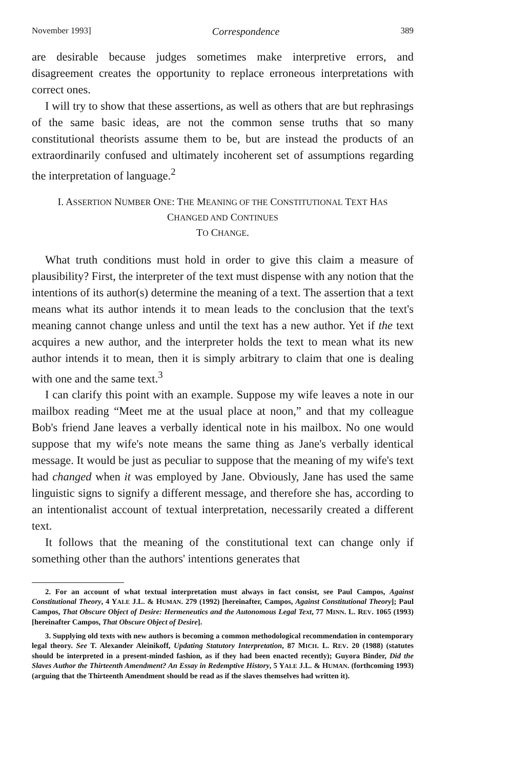November 1993] Correspondence 389
are desirable because judges sometimes make interpretive errors, and disagreement creates the opportunity to replace erroneous interpretations with correct ones.
I will try to show that these assertions, as well as others that are but rephrasings of the same basic ideas, are not the common sense truths that so many constitutional theorists assume them to be, but are instead the products of an extraordinarily confused and ultimately incoherent set of assumptions regarding the interpretation of language.<sup>2</sup>
I. ASSERTION NUMBER ONE: THE MEANING OF THE CONSTITUTIONAL TEXT HAS CHANGED AND CONTINUES
TO CHANGE.
What truth conditions must hold in order to give this claim a measure of plausibility? First, the interpreter of the text must dispense with any notion that the intentions of its author(s) determine the meaning of a text. The assertion that a text means what its author intends it to mean leads to the conclusion that the text's meaning cannot change unless and until the text has a new author. Yet if the text acquires a new author, and the interpreter holds the text to mean what its new author intends it to mean, then it is simply arbitrary to claim that one is dealing with one and the same text.<sup>3</sup>
I can clarify this point with an example. Suppose my wife leaves a note in our mailbox reading “Meet me at the usual place at noon,” and that my colleague Bob's friend Jane leaves a verbally identical note in his mailbox. No one would suppose that my wife's note means the same thing as Jane's verbally identical message. It would be just as peculiar to suppose that the meaning of my wife's text had changed when it was employed by Jane. Obviously, Jane has used the same linguistic signs to signify a different message, and therefore she has, according to an intentionalist account of textual interpretation, necessarily created a different text.
It follows that the meaning of the constitutional text can change only if something other than the authors' intentions generates that
2. For an account of what textual interpretation must always in fact consist, see Paul Campos, Against Constitutional Theory, 4 YALE J.L. & HUMAN. 279 (1992) [hereinafter, Campos, Against Constitutional Theory]; Paul Campos, That Obscure Object of Desire: Hermeneutics and the Autonomous Legal Text, 77 MINN. L. REV. 1065 (1993) [hereinafter Campos, That Obscure Object of Desire].
3. Supplying old texts with new authors is becoming a common methodological recommendation in contemporary legal theory. See T. Alexander Aleinikoff, Updating Statutory Interpretation, 87 MICH. L. REV. 20 (1988) (statutes should be interpreted in a present-minded fashion, as if they had been enacted recently); Guyora Binder, Did the Slaves Author the Thirteenth Amendment? An Essay in Redemptive History, 5 YALE J.L. & HUMAN. (forthcoming 1993) (arguing that the Thirteenth Amendment should be read as if the slaves themselves had written it).